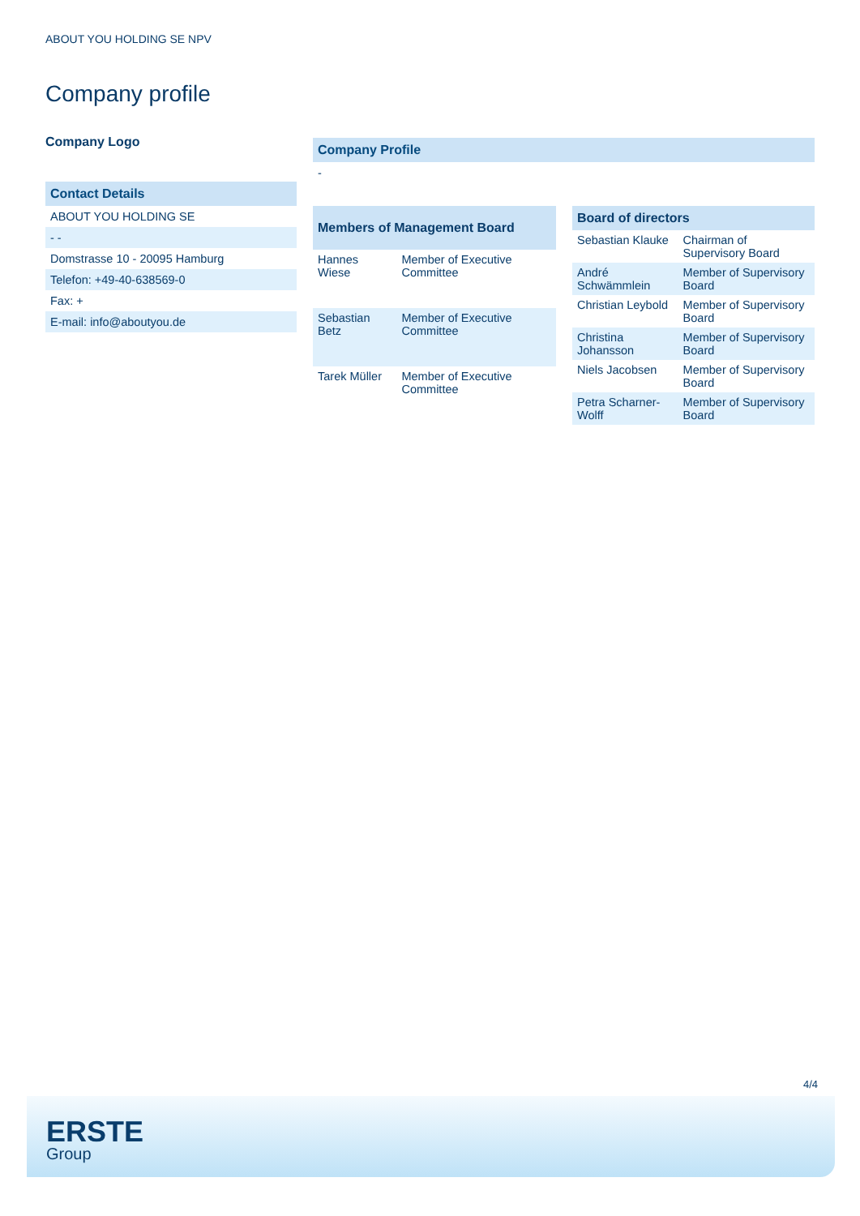ABOUT YOU HOLDING SE NPV
Company profile
Company Logo
Contact Details
ABOUT YOU HOLDING SE
- -
Domstrasse 10 - 20095 Hamburg
Telefon: +49-40-638569-0
Fax: +
E-mail: info@aboutyou.de
Company Profile
-
| Members of Management Board | |
| --- | --- |
| Hannes Wiese | Member of Executive Committee |
| Sebastian Betz | Member of Executive Committee |
| Tarek Müller | Member of Executive Committee |
| Board of directors | |
| --- | --- |
| Sebastian Klauke | Chairman of Supervisory Board |
| André Schwämmlein | Member of Supervisory Board |
| Christian Leybold | Member of Supervisory Board |
| Christina Johansson | Member of Supervisory Board |
| Niels Jacobsen | Member of Supervisory Board |
| Petra Scharner-Wolff | Member of Supervisory Board |
4/4
ERSTE
Group